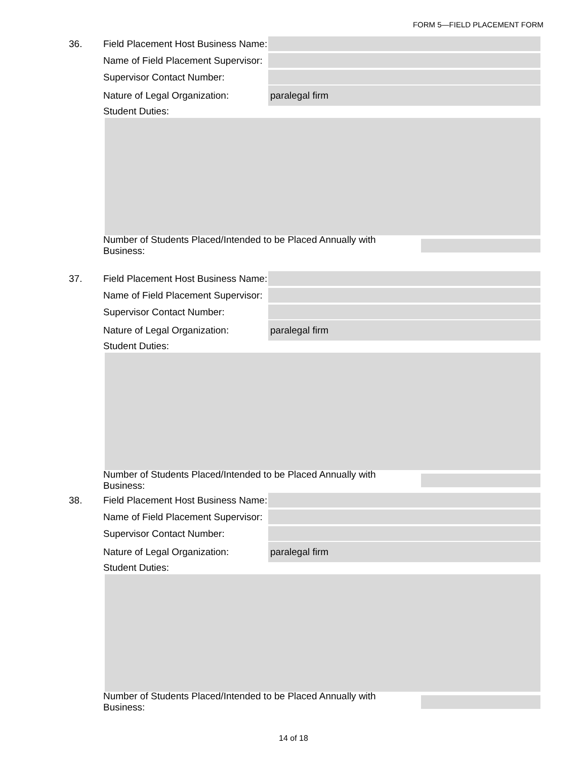FORM 5—FIELD PLACEMENT FORM
36. Field Placement Host Business Name:
Name of Field Placement Supervisor:
Supervisor Contact Number:
Nature of Legal Organization:
paralegal firm
Student Duties:
Number of Students Placed/Intended to be Placed Annually with Business:
37. Field Placement Host Business Name:
Name of Field Placement Supervisor:
Supervisor Contact Number:
Nature of Legal Organization:
paralegal firm
Student Duties:
Number of Students Placed/Intended to be Placed Annually with Business:
38. Field Placement Host Business Name:
Name of Field Placement Supervisor:
Supervisor Contact Number:
Nature of Legal Organization:
paralegal firm
Student Duties:
Number of Students Placed/Intended to be Placed Annually with Business:
14 of 18